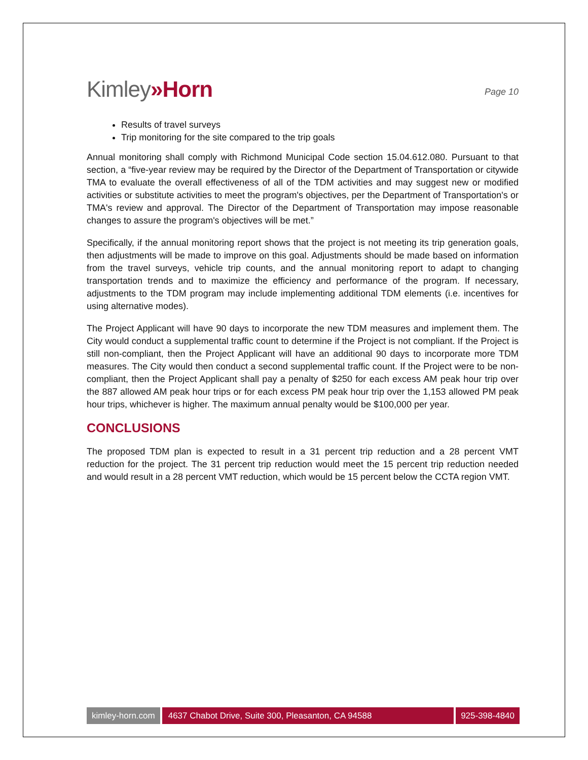Kimley»Horn
Page 10
Results of travel surveys
Trip monitoring for the site compared to the trip goals
Annual monitoring shall comply with Richmond Municipal Code section 15.04.612.080. Pursuant to that section, a “five-year review may be required by the Director of the Department of Transportation or citywide TMA to evaluate the overall effectiveness of all of the TDM activities and may suggest new or modified activities or substitute activities to meet the program's objectives, per the Department of Transportation's or TMA's review and approval. The Director of the Department of Transportation may impose reasonable changes to assure the program's objectives will be met.”
Specifically, if the annual monitoring report shows that the project is not meeting its trip generation goals, then adjustments will be made to improve on this goal. Adjustments should be made based on information from the travel surveys, vehicle trip counts, and the annual monitoring report to adapt to changing transportation trends and to maximize the efficiency and performance of the program. If necessary, adjustments to the TDM program may include implementing additional TDM elements (i.e. incentives for using alternative modes).
The Project Applicant will have 90 days to incorporate the new TDM measures and implement them. The City would conduct a supplemental traffic count to determine if the Project is not compliant. If the Project is still non-compliant, then the Project Applicant will have an additional 90 days to incorporate more TDM measures. The City would then conduct a second supplemental traffic count. If the Project were to be non-compliant, then the Project Applicant shall pay a penalty of $250 for each excess AM peak hour trip over the 887 allowed AM peak hour trips or for each excess PM peak hour trip over the 1,153 allowed PM peak hour trips, whichever is higher. The maximum annual penalty would be $100,000 per year.
CONCLUSIONS
The proposed TDM plan is expected to result in a 31 percent trip reduction and a 28 percent VMT reduction for the project. The 31 percent trip reduction would meet the 15 percent trip reduction needed and would result in a 28 percent VMT reduction, which would be 15 percent below the CCTA region VMT.
kimley-horn.com 4637 Chabot Drive, Suite 300, Pleasanton, CA 94588
925-398-4840